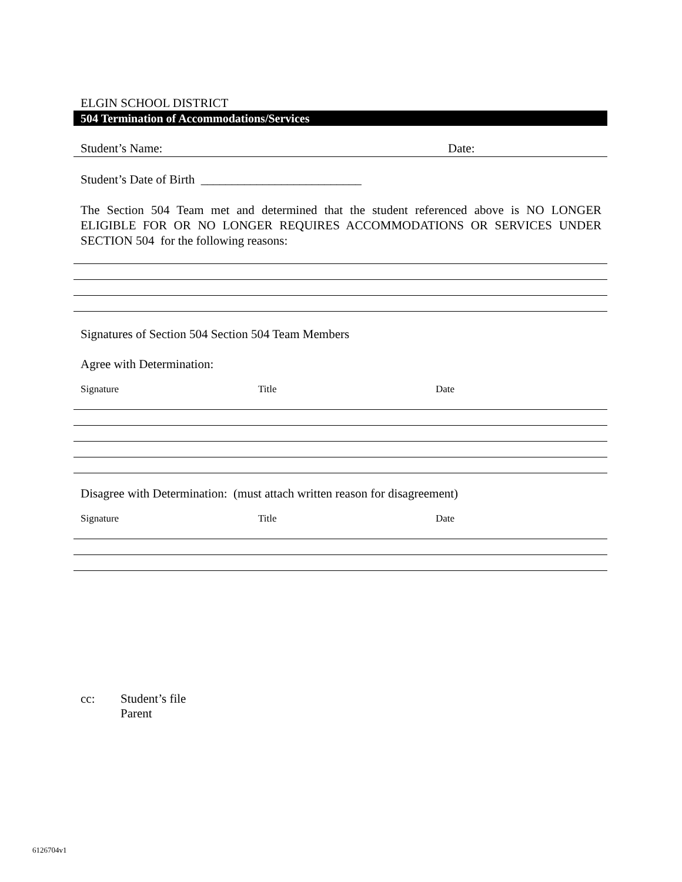ELGIN SCHOOL DISTRICT
504 Termination of Accommodations/Services
Student’s Name: Date:
Student’s Date of Birth __________________________
The Section 504 Team met and determined that the student referenced above is NO LONGER ELIGIBLE FOR OR NO LONGER REQUIRES ACCOMMODATIONS OR SERVICES UNDER SECTION 504 for the following reasons:
Signatures of Section 504 Section 504 Team Members
Agree with Determination:
Signature Title Date
Disagree with Determination: (must attach written reason for disagreement)
Signature Title Date
cc: Student’s file
Parent
6126704v1